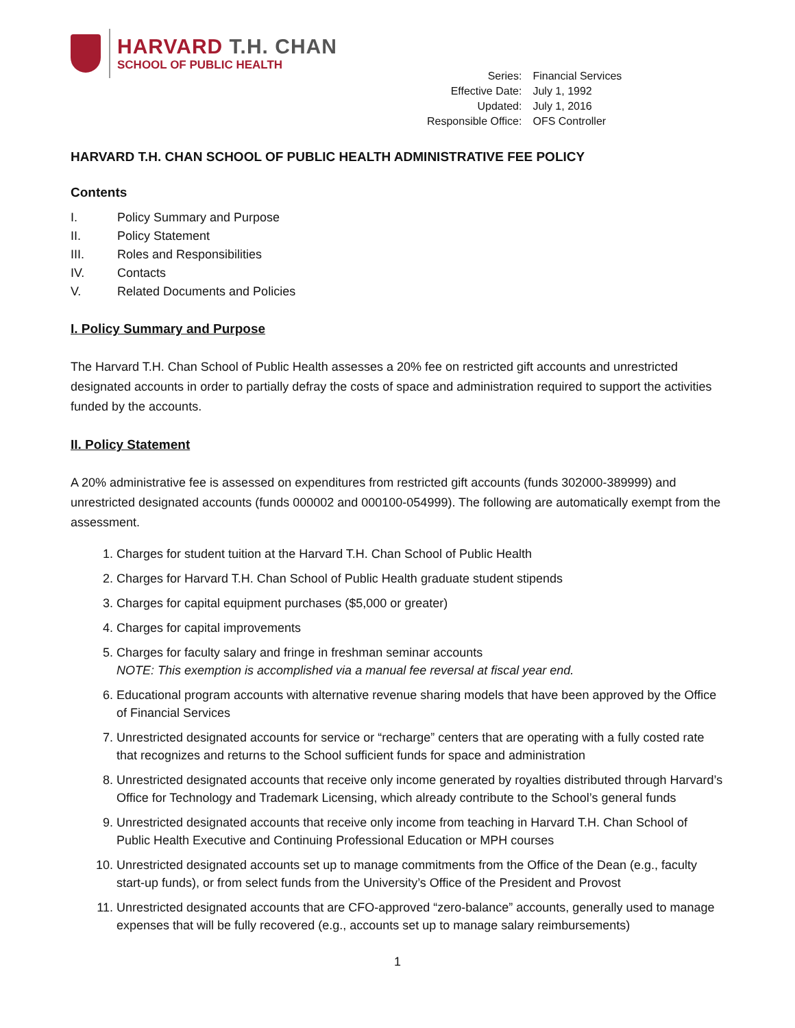HARVARD T.H. CHAN
SCHOOL OF PUBLIC HEALTH
| Series: | Financial Services |
| Effective Date: | July 1, 1992 |
| Updated: | July 1, 2016 |
| Responsible Office: | OFS Controller |
HARVARD T.H. CHAN SCHOOL OF PUBLIC HEALTH ADMINISTRATIVE FEE POLICY
Contents
| I. | Policy Summary and Purpose |
| II. | Policy Statement |
| III. | Roles and Responsibilities |
| IV. | Contacts |
| V. | Related Documents and Policies |
I. Policy Summary and Purpose
The Harvard T.H. Chan School of Public Health assesses a 20% fee on restricted gift accounts and unrestricted designated accounts in order to partially defray the costs of space and administration required to support the activities funded by the accounts.
II. Policy Statement
A 20% administrative fee is assessed on expenditures from restricted gift accounts (funds 302000-389999) and unrestricted designated accounts (funds 000002 and 000100-054999). The following are automatically exempt from the assessment.
1. Charges for student tuition at the Harvard T.H. Chan School of Public Health
2. Charges for Harvard T.H. Chan School of Public Health graduate student stipends
3. Charges for capital equipment purchases ($5,000 or greater)
4. Charges for capital improvements
5. Charges for faculty salary and fringe in freshman seminar accounts
NOTE: This exemption is accomplished via a manual fee reversal at fiscal year end.
6. Educational program accounts with alternative revenue sharing models that have been approved by the Office of Financial Services
7. Unrestricted designated accounts for service or “recharge” centers that are operating with a fully costed rate that recognizes and returns to the School sufficient funds for space and administration
8. Unrestricted designated accounts that receive only income generated by royalties distributed through Harvard’s Office for Technology and Trademark Licensing, which already contribute to the School’s general funds
9. Unrestricted designated accounts that receive only income from teaching in Harvard T.H. Chan School of Public Health Executive and Continuing Professional Education or MPH courses
10. Unrestricted designated accounts set up to manage commitments from the Office of the Dean (e.g., faculty start-up funds), or from select funds from the University’s Office of the President and Provost
11. Unrestricted designated accounts that are CFO-approved “zero-balance” accounts, generally used to manage expenses that will be fully recovered (e.g., accounts set up to manage salary reimbursements)
1